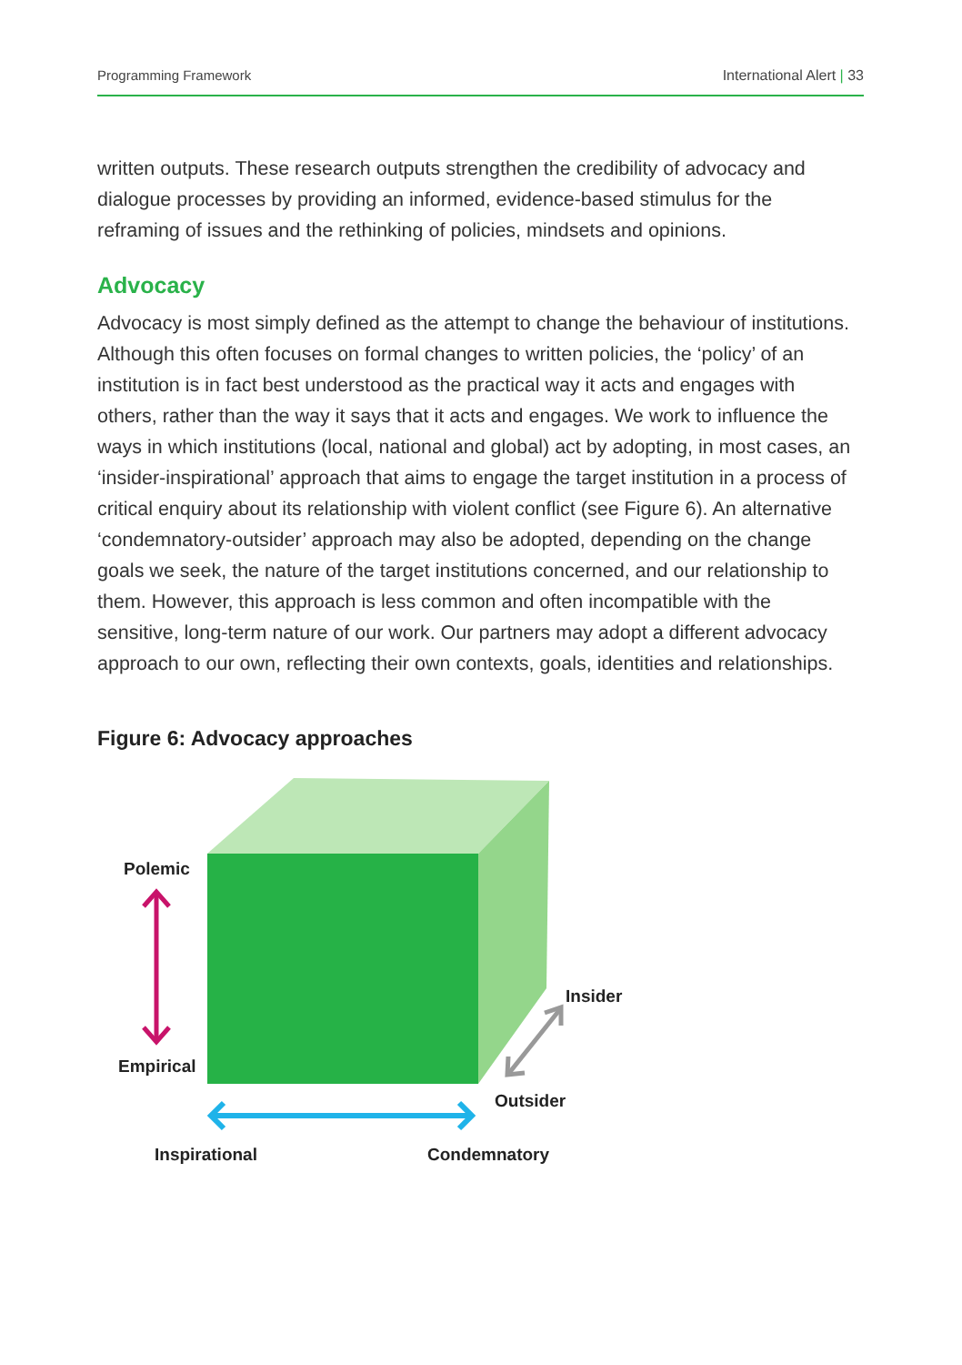Programming Framework International Alert | 33
written outputs. These research outputs strengthen the credibility of advocacy and dialogue processes by providing an informed, evidence-based stimulus for the reframing of issues and the rethinking of policies, mindsets and opinions.
Advocacy
Advocacy is most simply defined as the attempt to change the behaviour of institutions. Although this often focuses on formal changes to written policies, the ‘policy’ of an institution is in fact best understood as the practical way it acts and engages with others, rather than the way it says that it acts and engages. We work to influence the ways in which institutions (local, national and global) act by adopting, in most cases, an ‘insider-inspirational’ approach that aims to engage the target institution in a process of critical enquiry about its relationship with violent conflict (see Figure 6). An alternative ‘condemnatory-outsider’ approach may also be adopted, depending on the change goals we seek, the nature of the target institutions concerned, and our relationship to them. However, this approach is less common and often incompatible with the sensitive, long-term nature of our work. Our partners may adopt a different advocacy approach to our own, reflecting their own contexts, goals, identities and relationships.
Figure 6: Advocacy approaches
Polemic
Empirical
Insider
Outsider
Inspirational Condemnatory